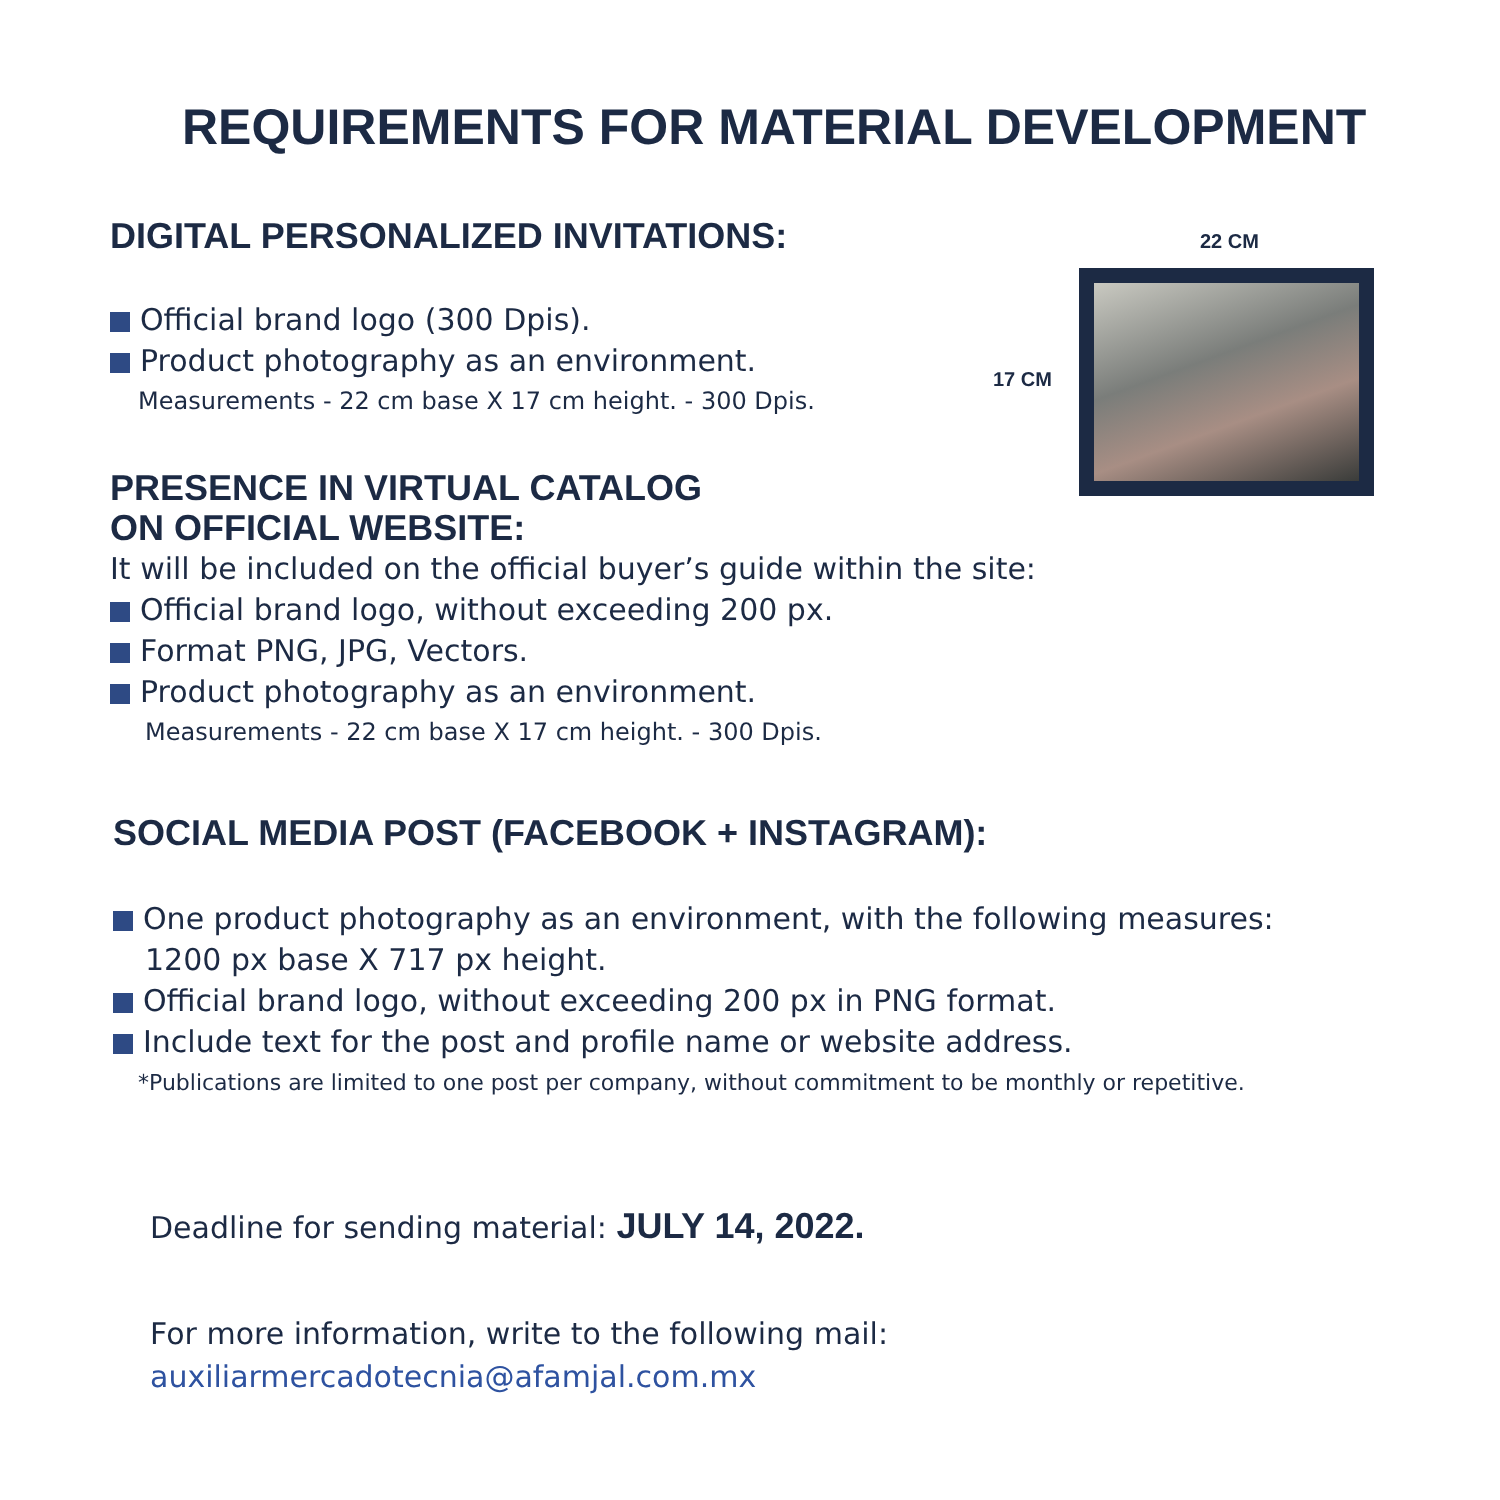REQUIREMENTS FOR MATERIAL DEVELOPMENT
DIGITAL PERSONALIZED INVITATIONS:
Official brand logo (300 Dpis).
Product photography as an environment.
Measurements - 22 cm base X 17 cm height. - 300 Dpis.
22 CM
17 CM
PRESENCE IN VIRTUAL CATALOG
ON OFFICIAL WEBSITE:
It will be included on the official buyer’s guide within the site:
Official brand logo, without exceeding 200 px.
Format PNG, JPG, Vectors.
Product photography as an environment.
Measurements - 22 cm base X 17 cm height. - 300 Dpis.
SOCIAL MEDIA POST (FACEBOOK + INSTAGRAM):
One product photography as an environment, with the following measures:
1200 px base X 717 px height.
Official brand logo, without exceeding 200 px in PNG format.
Include text for the post and profile name or website address.
*Publications are limited to one post per company, without commitment to be monthly or repetitive.
Deadline for sending material: JULY 14, 2022.
For more information, write to the following mail:
auxiliarmercadotecnia@afamjal.com.mx